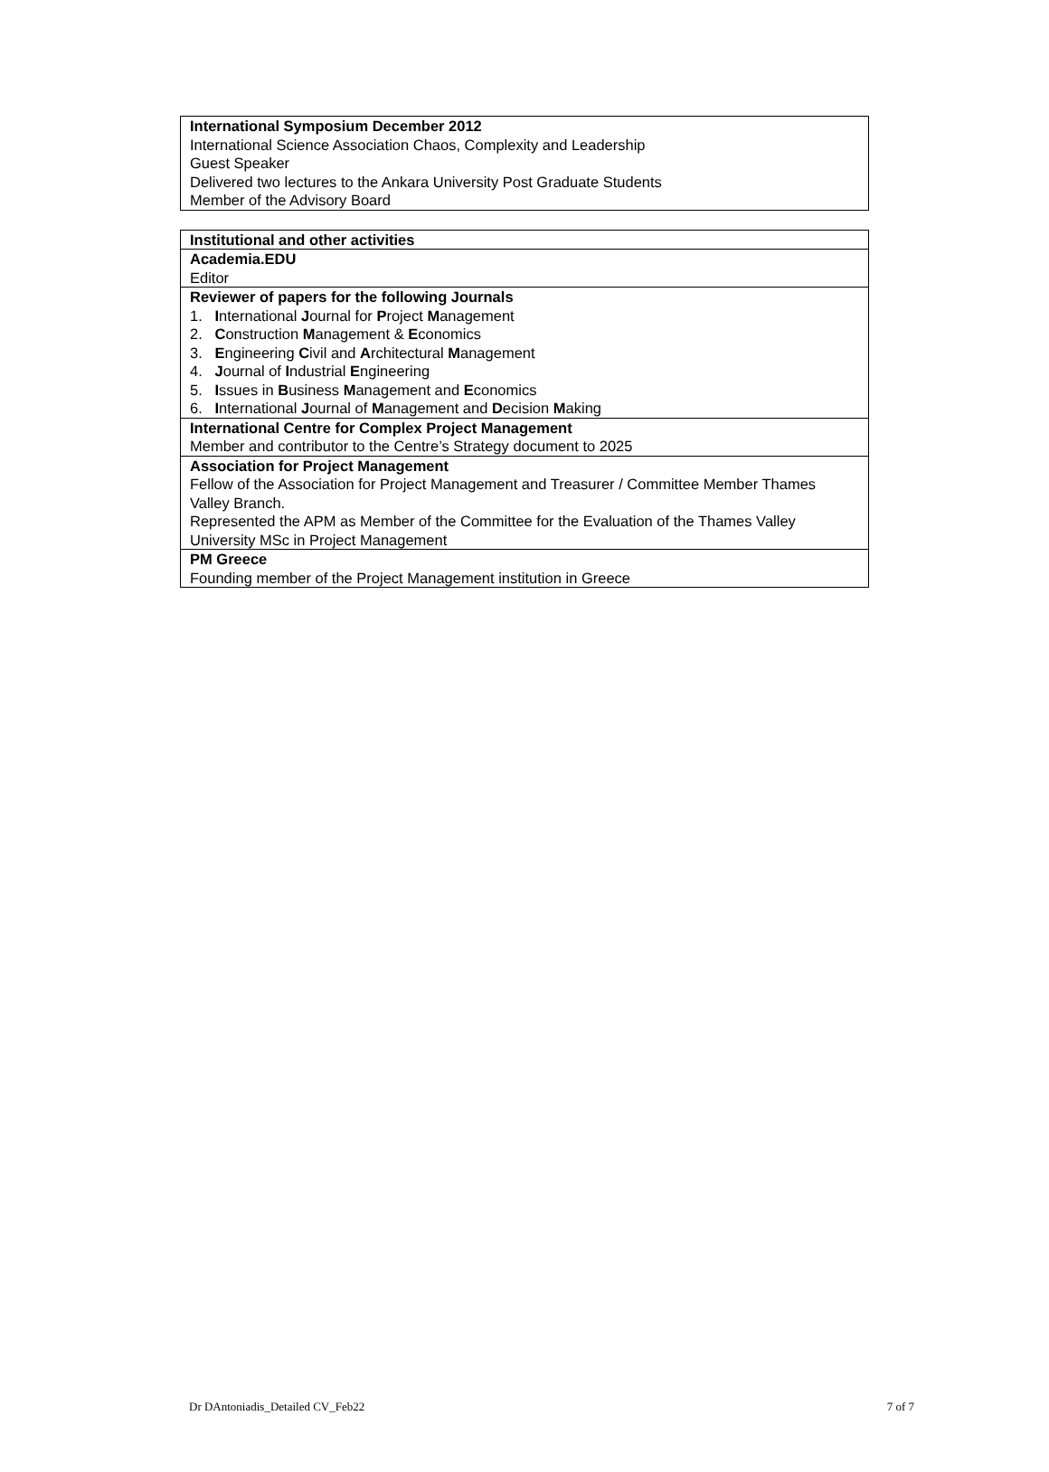| International Symposium December 2012 International Science Association Chaos, Complexity and Leadership Guest Speaker Delivered two lectures to the Ankara University Post Graduate Students Member of the Advisory Board |
| Institutional and other activities |
| Academia.EDU Editor |
| Reviewer of papers for the following Journals 1. I nternational J ournal for P roject M anagement 2. C onstruction M anagement & E conomics 3. E ngineering C ivil and A rchitectural M anagement 4. J ournal of I ndustrial E ngineering 5. I ssues in B usiness M anagement and E conomics 6. I nternational J ournal of M anagement and D ecision M aking |
| International Centre for Complex Project Management Member and contributor to the Centre’s Strategy document to 2025 |
| Association for Project Management Fellow of the Association for Project Management and Treasurer / Committee Member Thames Valley Branch. Represented the APM as Member of the Committee for the Evaluation of the Thames Valley University MSc in Project Management |
| PM Greece Founding member of the Project Management institution in Greece |
Dr DAntoniadis_Detailed CV_Feb22 7 of 7